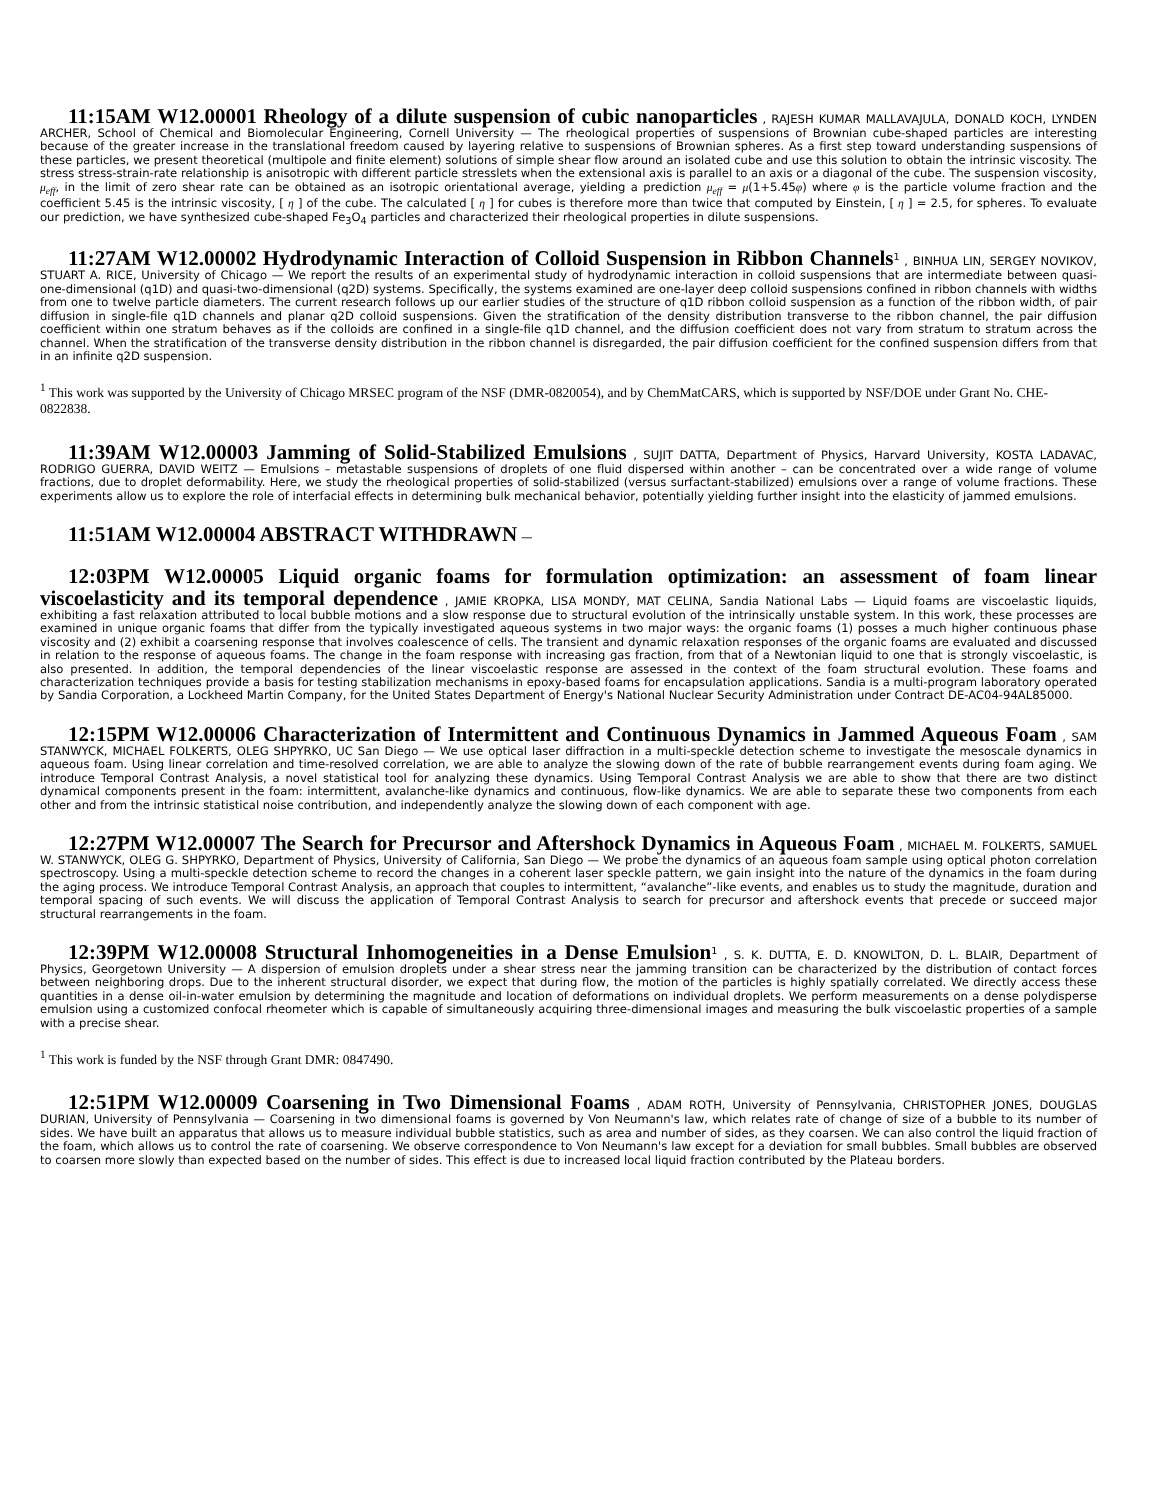11:15AM W12.00001 Rheology of a dilute suspension of cubic nanoparticles , RAJESH KUMAR MALLAVAJULA, DONALD KOCH, LYNDEN ARCHER, School of Chemical and Biomolecular Engineering, Cornell University — The rheological properties of suspensions of Brownian cube-shaped particles are interesting because of the greater increase in the translational freedom caused by layering relative to suspensions of Brownian spheres. As a first step toward understanding suspensions of these particles, we present theoretical (multipole and finite element) solutions of simple shear flow around an isolated cube and use this solution to obtain the intrinsic viscosity. The stress stress-strain-rate relationship is anisotropic with different particle stresslets when the extensional axis is parallel to an axis or a diagonal of the cube. The suspension viscosity, μ<sub>eff</sub>, in the limit of zero shear rate can be obtained as an isotropic orientational average, yielding a prediction μ<sub>eff</sub> = μ(1+5.45φ) where φ is the particle volume fraction and the coefficient 5.45 is the intrinsic viscosity, [ η ] of the cube. The calculated [ η ] for cubes is therefore more than twice that computed by Einstein, [ η ] = 2.5, for spheres. To evaluate our prediction, we have synthesized cube-shaped Fe<sub>3</sub>O<sub>4</sub> particles and characterized their rheological properties in dilute suspensions.
11:27AM W12.00002 Hydrodynamic Interaction of Colloid Suspension in Ribbon Channels<sup>1</sup> , BINHUA LIN, SERGEY NOVIKOV, STUART A. RICE, University of Chicago — We report the results of an experimental study of hydrodynamic interaction in colloid suspensions that are intermediate between quasi-one-dimensional (q1D) and quasi-two-dimensional (q2D) systems. Specifically, the systems examined are one-layer deep colloid suspensions confined in ribbon channels with widths from one to twelve particle diameters. The current research follows up our earlier studies of the structure of q1D ribbon colloid suspension as a function of the ribbon width, of pair diffusion in single-file q1D channels and planar q2D colloid suspensions. Given the stratification of the density distribution transverse to the ribbon channel, the pair diffusion coefficient within one stratum behaves as if the colloids are confined in a single-file q1D channel, and the diffusion coefficient does not vary from stratum to stratum across the channel. When the stratification of the transverse density distribution in the ribbon channel is disregarded, the pair diffusion coefficient for the confined suspension differs from that in an infinite q2D suspension.
<sup>1</sup> This work was supported by the University of Chicago MRSEC program of the NSF (DMR-0820054), and by ChemMatCARS, which is supported by NSF/DOE under Grant No. CHE-0822838.
11:39AM W12.00003 Jamming of Solid-Stabilized Emulsions , SUJIT DATTA, Department of Physics, Harvard University, KOSTA LADAVAC, RODRIGO GUERRA, DAVID WEITZ — Emulsions – metastable suspensions of droplets of one fluid dispersed within another – can be concentrated over a wide range of volume fractions, due to droplet deformability. Here, we study the rheological properties of solid-stabilized (versus surfactant-stabilized) emulsions over a range of volume fractions. These experiments allow us to explore the role of interfacial effects in determining bulk mechanical behavior, potentially yielding further insight into the elasticity of jammed emulsions.
11:51AM W12.00004 ABSTRACT WITHDRAWN —
12:03PM W12.00005 Liquid organic foams for formulation optimization: an assessment of foam linear viscoelasticity and its temporal dependence , JAMIE KROPKA, LISA MONDY, MAT CELINA, Sandia National Labs — Liquid foams are viscoelastic liquids, exhibiting a fast relaxation attributed to local bubble motions and a slow response due to structural evolution of the intrinsically unstable system. In this work, these processes are examined in unique organic foams that differ from the typically investigated aqueous systems in two major ways: the organic foams (1) posses a much higher continuous phase viscosity and (2) exhibit a coarsening response that involves coalescence of cells. The transient and dynamic relaxation responses of the organic foams are evaluated and discussed in relation to the response of aqueous foams. The change in the foam response with increasing gas fraction, from that of a Newtonian liquid to one that is strongly viscoelastic, is also presented. In addition, the temporal dependencies of the linear viscoelastic response are assessed in the context of the foam structural evolution. These foams and characterization techniques provide a basis for testing stabilization mechanisms in epoxy-based foams for encapsulation applications. Sandia is a multi-program laboratory operated by Sandia Corporation, a Lockheed Martin Company, for the United States Department of Energy's National Nuclear Security Administration under Contract DE-AC04-94AL85000.
12:15PM W12.00006 Characterization of Intermittent and Continuous Dynamics in Jammed Aqueous Foam , SAM STANWYCK, MICHAEL FOLKERTS, OLEG SHPYRKO, UC San Diego — We use optical laser diffraction in a multi-speckle detection scheme to investigate the mesoscale dynamics in aqueous foam. Using linear correlation and time-resolved correlation, we are able to analyze the slowing down of the rate of bubble rearrangement events during foam aging. We introduce Temporal Contrast Analysis, a novel statistical tool for analyzing these dynamics. Using Temporal Contrast Analysis we are able to show that there are two distinct dynamical components present in the foam: intermittent, avalanche-like dynamics and continuous, flow-like dynamics. We are able to separate these two components from each other and from the intrinsic statistical noise contribution, and independently analyze the slowing down of each component with age.
12:27PM W12.00007 The Search for Precursor and Aftershock Dynamics in Aqueous Foam , MICHAEL M. FOLKERTS, SAMUEL W. STANWYCK, OLEG G. SHPYRKO, Department of Physics, University of California, San Diego — We probe the dynamics of an aqueous foam sample using optical photon correlation spectroscopy. Using a multi-speckle detection scheme to record the changes in a coherent laser speckle pattern, we gain insight into the nature of the dynamics in the foam during the aging process. We introduce Temporal Contrast Analysis, an approach that couples to intermittent, “avalanche”-like events, and enables us to study the magnitude, duration and temporal spacing of such events. We will discuss the application of Temporal Contrast Analysis to search for precursor and aftershock events that precede or succeed major structural rearrangements in the foam.
12:39PM W12.00008 Structural Inhomogeneities in a Dense Emulsion<sup>1</sup> , S. K. DUTTA, E. D. KNOWLTON, D. L. BLAIR, Department of Physics, Georgetown University — A dispersion of emulsion droplets under a shear stress near the jamming transition can be characterized by the distribution of contact forces between neighboring drops. Due to the inherent structural disorder, we expect that during flow, the motion of the particles is highly spatially correlated. We directly access these quantities in a dense oil-in-water emulsion by determining the magnitude and location of deformations on individual droplets. We perform measurements on a dense polydisperse emulsion using a customized confocal rheometer which is capable of simultaneously acquiring three-dimensional images and measuring the bulk viscoelastic properties of a sample with a precise shear.
<sup>1</sup> This work is funded by the NSF through Grant DMR: 0847490.
12:51PM W12.00009 Coarsening in Two Dimensional Foams , ADAM ROTH, University of Pennsylvania, CHRISTOPHER JONES, DOUGLAS DURIAN, University of Pennsylvania — Coarsening in two dimensional foams is governed by Von Neumann's law, which relates rate of change of size of a bubble to its number of sides. We have built an apparatus that allows us to measure individual bubble statistics, such as area and number of sides, as they coarsen. We can also control the liquid fraction of the foam, which allows us to control the rate of coarsening. We observe correspondence to Von Neumann's law except for a deviation for small bubbles. Small bubbles are observed to coarsen more slowly than expected based on the number of sides. This effect is due to increased local liquid fraction contributed by the Plateau borders.